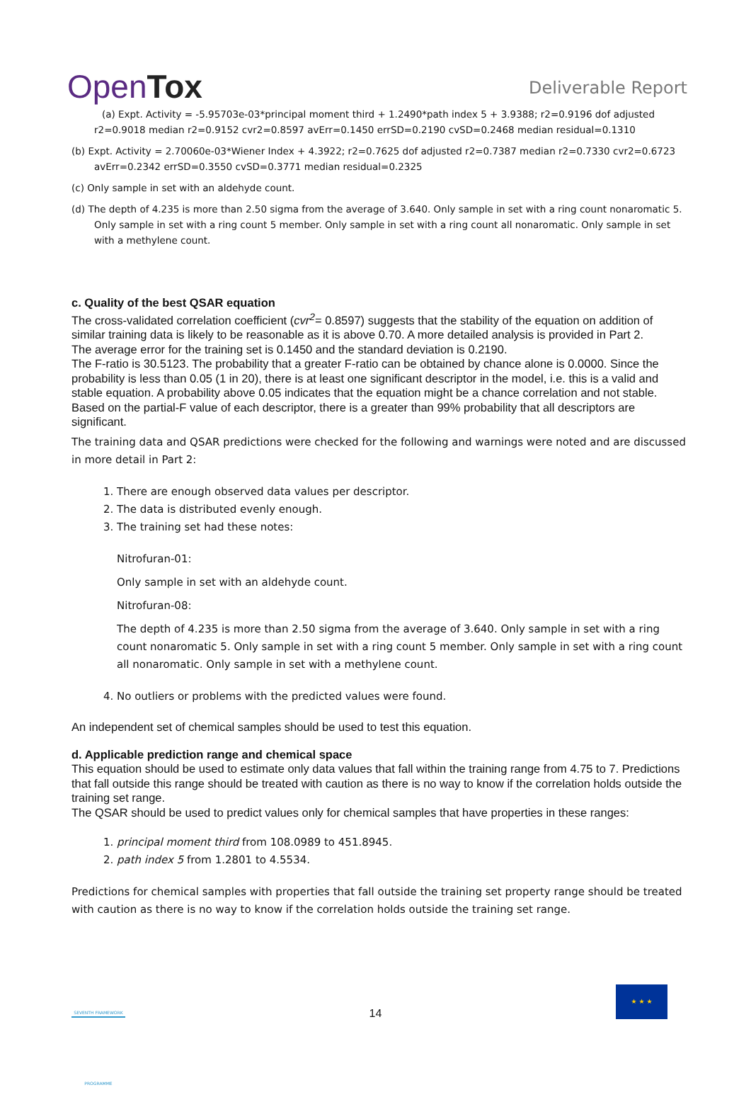OpenTox Deliverable Report
(a) Expt. Activity = -5.95703e-03*principal moment third + 1.2490*path index 5 + 3.9388; r2=0.9196 dof adjusted r2=0.9018 median r2=0.9152 cvr2=0.8597 avErr=0.1450 errSD=0.2190 cvSD=0.2468 median residual=0.1310
(b) Expt. Activity = 2.70060e-03*Wiener Index + 4.3922; r2=0.7625 dof adjusted r2=0.7387 median r2=0.7330 cvr2=0.6723 avErr=0.2342 errSD=0.3550 cvSD=0.3771 median residual=0.2325
(c) Only sample in set with an aldehyde count.
(d) The depth of 4.235 is more than 2.50 sigma from the average of 3.640. Only sample in set with a ring count nonaromatic 5. Only sample in set with a ring count 5 member. Only sample in set with a ring count all nonaromatic. Only sample in set with a methylene count.
c. Quality of the best QSAR equation
The cross-validated correlation coefficient (cvr<sup>2</sup>= 0.8597) suggests that the stability of the equation on addition of similar training data is likely to be reasonable as it is above 0.70. A more detailed analysis is provided in Part 2.
The average error for the training set is 0.1450 and the standard deviation is 0.2190.
The F-ratio is 30.5123. The probability that a greater F-ratio can be obtained by chance alone is 0.0000. Since the probability is less than 0.05 (1 in 20), there is at least one significant descriptor in the model, i.e. this is a valid and stable equation. A probability above 0.05 indicates that the equation might be a chance correlation and not stable.
Based on the partial-F value of each descriptor, there is a greater than 99% probability that all descriptors are significant.
The training data and QSAR predictions were checked for the following and warnings were noted and are discussed in more detail in Part 2:
1. There are enough observed data values per descriptor.
2. The data is distributed evenly enough.
3. The training set had these notes:
Nitrofuran-01:
Only sample in set with an aldehyde count.
Nitrofuran-08:
The depth of 4.235 is more than 2.50 sigma from the average of 3.640. Only sample in set with a ring count nonaromatic 5. Only sample in set with a ring count 5 member. Only sample in set with a ring count all nonaromatic. Only sample in set with a methylene count.
4. No outliers or problems with the predicted values were found.
An independent set of chemical samples should be used to test this equation.
d. Applicable prediction range and chemical space
This equation should be used to estimate only data values that fall within the training range from 4.75 to 7. Predictions that fall outside this range should be treated with caution as there is no way to know if the correlation holds outside the training set range.
The QSAR should be used to predict values only for chemical samples that have properties in these ranges:
1. principal moment third from 108.0989 to 451.8945.
2. path index 5 from 1.2801 to 4.5534.
Predictions for chemical samples with properties that fall outside the training set property range should be treated with caution as there is no way to know if the correlation holds outside the training set range.
SEVENTH FRAMEWORK PROGRAMME
14
★ ★ ★